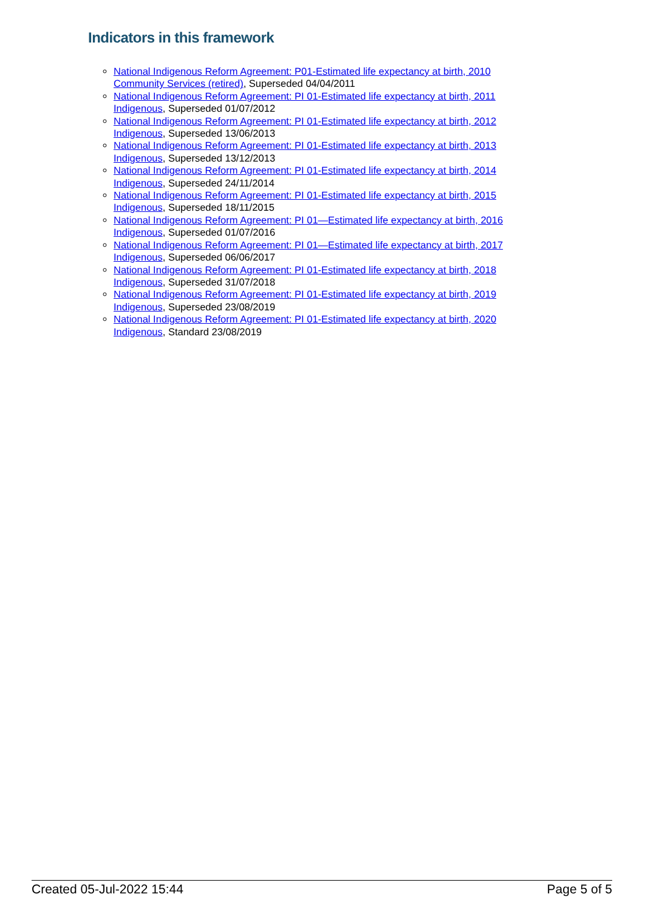Indicators in this framework
National Indigenous Reform Agreement: P01-Estimated life expectancy at birth, 2010 Community Services (retired), Superseded 04/04/2011
National Indigenous Reform Agreement: PI 01-Estimated life expectancy at birth, 2011 Indigenous, Superseded 01/07/2012
National Indigenous Reform Agreement: PI 01-Estimated life expectancy at birth, 2012 Indigenous, Superseded 13/06/2013
National Indigenous Reform Agreement: PI 01-Estimated life expectancy at birth, 2013 Indigenous, Superseded 13/12/2013
National Indigenous Reform Agreement: PI 01-Estimated life expectancy at birth, 2014 Indigenous, Superseded 24/11/2014
National Indigenous Reform Agreement: PI 01-Estimated life expectancy at birth, 2015 Indigenous, Superseded 18/11/2015
National Indigenous Reform Agreement: PI 01—Estimated life expectancy at birth, 2016 Indigenous, Superseded 01/07/2016
National Indigenous Reform Agreement: PI 01—Estimated life expectancy at birth, 2017 Indigenous, Superseded 06/06/2017
National Indigenous Reform Agreement: PI 01-Estimated life expectancy at birth, 2018 Indigenous, Superseded 31/07/2018
National Indigenous Reform Agreement: PI 01-Estimated life expectancy at birth, 2019 Indigenous, Superseded 23/08/2019
National Indigenous Reform Agreement: PI 01-Estimated life expectancy at birth, 2020 Indigenous, Standard 23/08/2019
Created 05-Jul-2022 15:44 Page 5 of 5